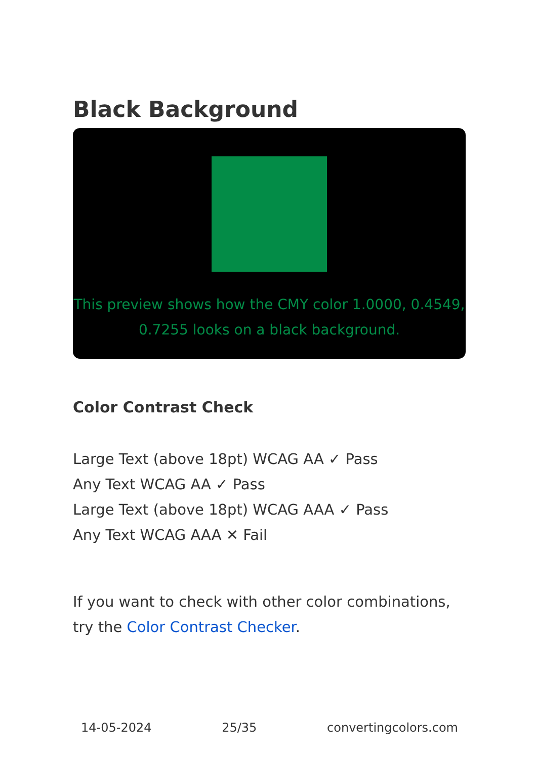Black Background
This preview shows how the CMY color 1.0000, 0.4549, 0.7255 looks on a black background.
Color Contrast Check
Large Text (above 18pt) WCAG AA ✓ Pass
Any Text WCAG AA ✓ Pass
Large Text (above 18pt) WCAG AAA ✓ Pass
Any Text WCAG AAA ✕ Fail
If you want to check with other color combinations, try the Color Contrast Checker.
14-05-2024 25/35 convertingcolors.com